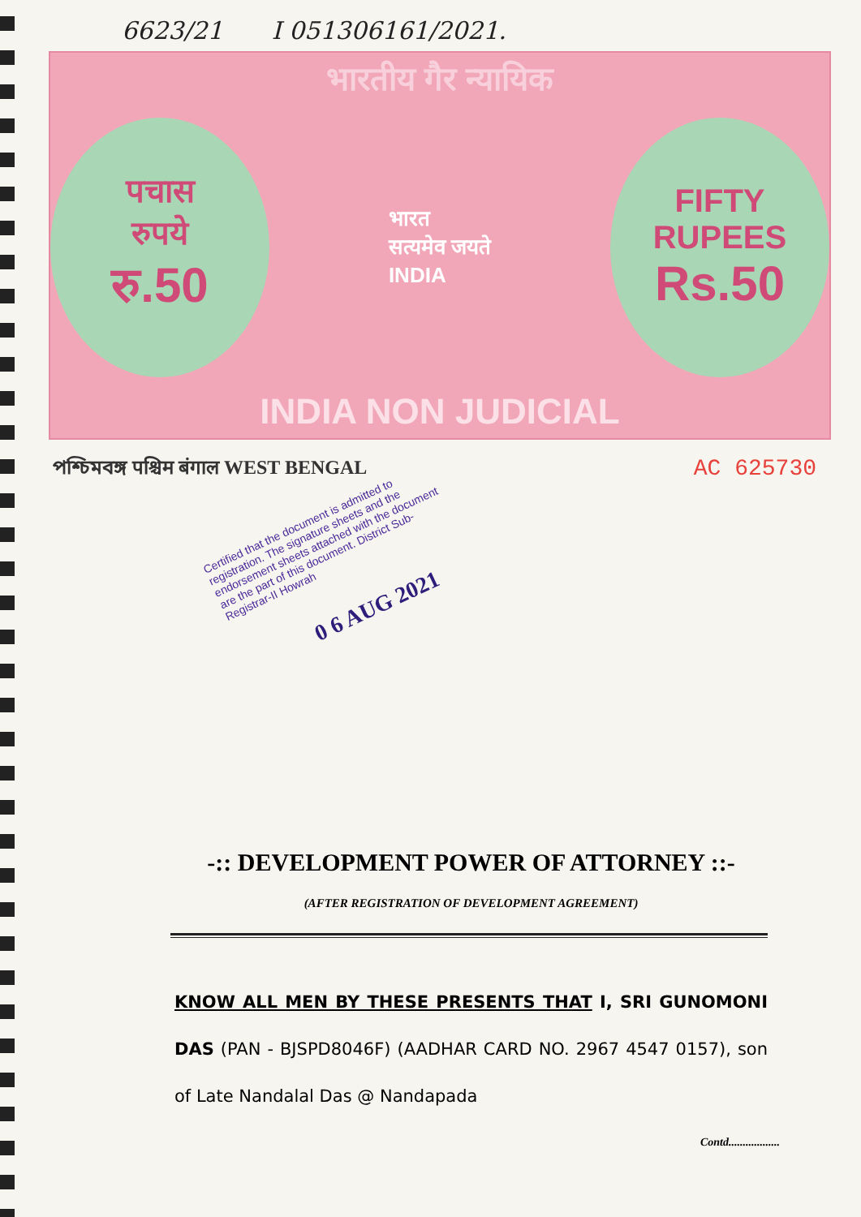6623/21 I 051306161/2021.
भारतीय गैर न्यायिक
पचास
रुपये
रु.50
भारत
सत्यमेव जयते
INDIA
FIFTY
RUPEES
Rs.50
INDIA NON JUDICIAL
পশ্চিমবঙ্গ पश्चिम बंगाल WEST BENGAL
AC 625730
Certified that the document is admitted to registration. The signature sheets and the endorsement sheets attached with the document are the part of this document. District Sub-Registrar-II Howrah
0 6 AUG 2021
-:: DEVELOPMENT POWER OF ATTORNEY ::-
(AFTER REGISTRATION OF DEVELOPMENT AGREEMENT)
KNOW ALL MEN BY THESE PRESENTS THAT I, SRI GUNOMONI DAS (PAN - BJSPD8046F) (AADHAR CARD NO. 2967 4547 0157), son of Late Nandalal Das @ Nandapada
Contd..................